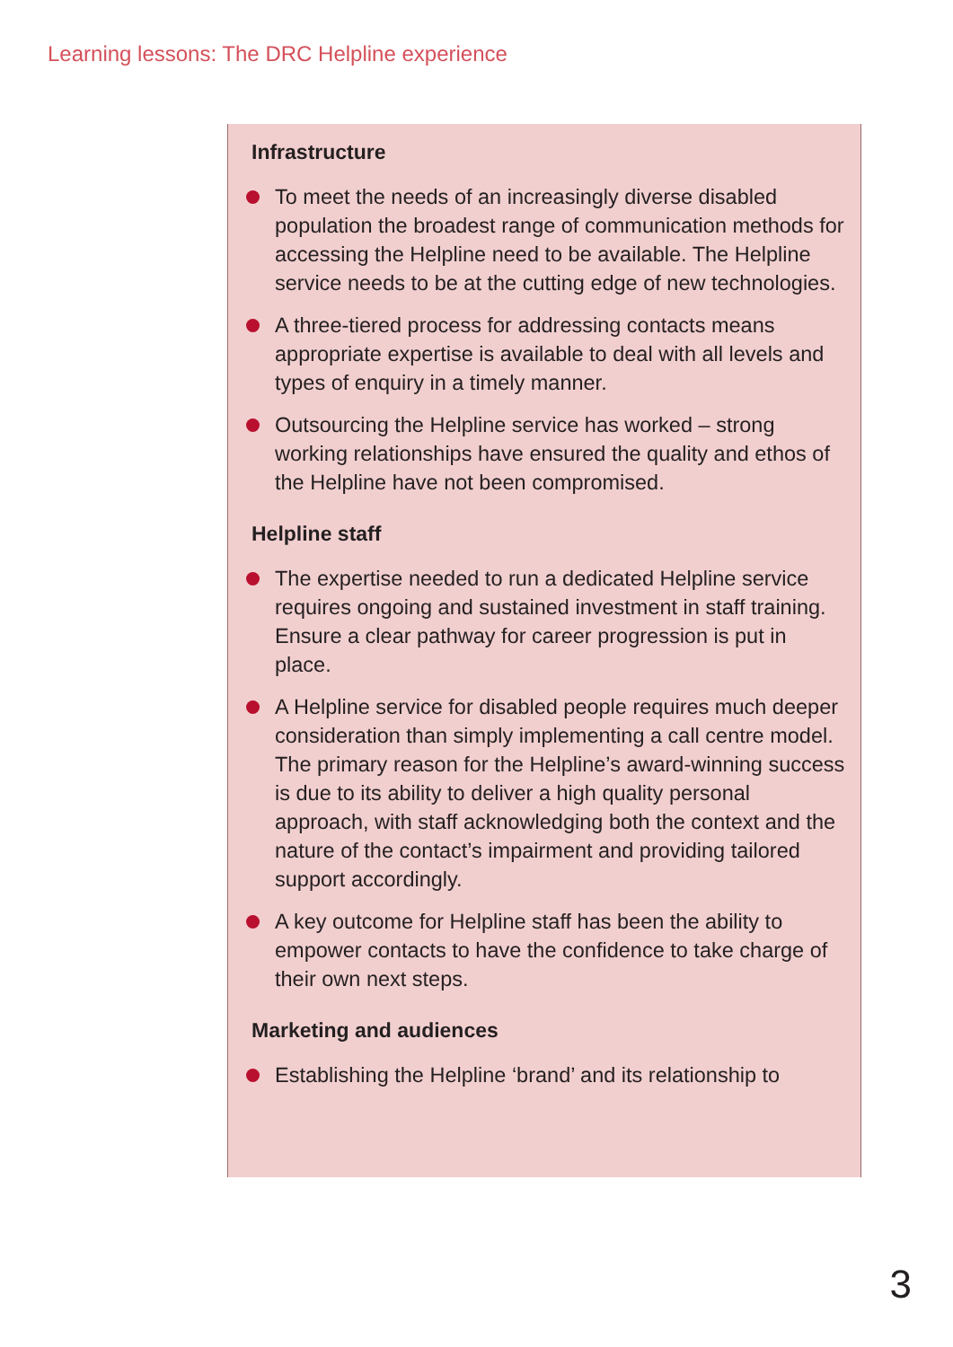Learning lessons: The DRC Helpline experience
Infrastructure
To meet the needs of an increasingly diverse disabled population the broadest range of communication methods for accessing the Helpline need to be available. The Helpline service needs to be at the cutting edge of new technologies.
A three-tiered process for addressing contacts means appropriate expertise is available to deal with all levels and types of enquiry in a timely manner.
Outsourcing the Helpline service has worked – strong working relationships have ensured the quality and ethos of the Helpline have not been compromised.
Helpline staff
The expertise needed to run a dedicated Helpline service requires ongoing and sustained investment in staff training. Ensure a clear pathway for career progression is put in place.
A Helpline service for disabled people requires much deeper consideration than simply implementing a call centre model. The primary reason for the Helpline’s award-winning success is due to its ability to deliver a high quality personal approach, with staff acknowledging both the context and the nature of the contact’s impairment and providing tailored support accordingly.
A key outcome for Helpline staff has been the ability to empower contacts to have the confidence to take charge of their own next steps.
Marketing and audiences
Establishing the Helpline ‘brand’ and its relationship to
3